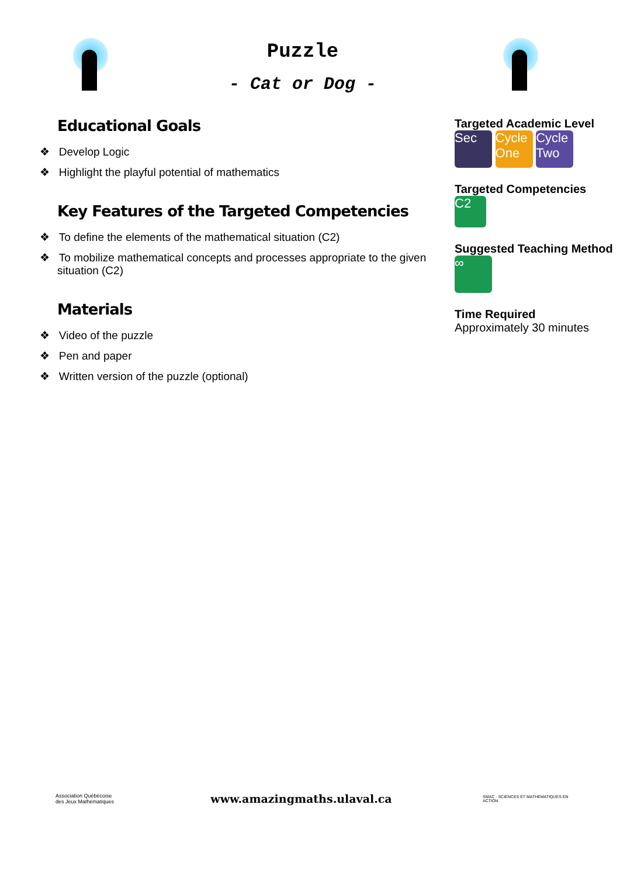Puzzle
- Cat or Dog -
Educational Goals
❖ Develop Logic
❖ Highlight the playful potential of mathematics
Key Features of the Targeted Competencies
❖ To define the elements of the mathematical situation (C2)
❖ To mobilize mathematical concepts and processes appropriate to the given situation (C2)
Materials
❖ Video of the puzzle
❖ Pen and paper
❖ Written version of the puzzle (optional)
Targeted Academic Level
Sec Cycle One Cycle Two
Targeted Competencies
C2
Suggested Teaching Method
∞
Time Required
Approximately 30 minutes
Association Québécoise des Jeux Mathématiques
www.amazingmaths.ulaval.ca
SMAC · SCIENCES ET MATHÉMATIQUES EN ACTION